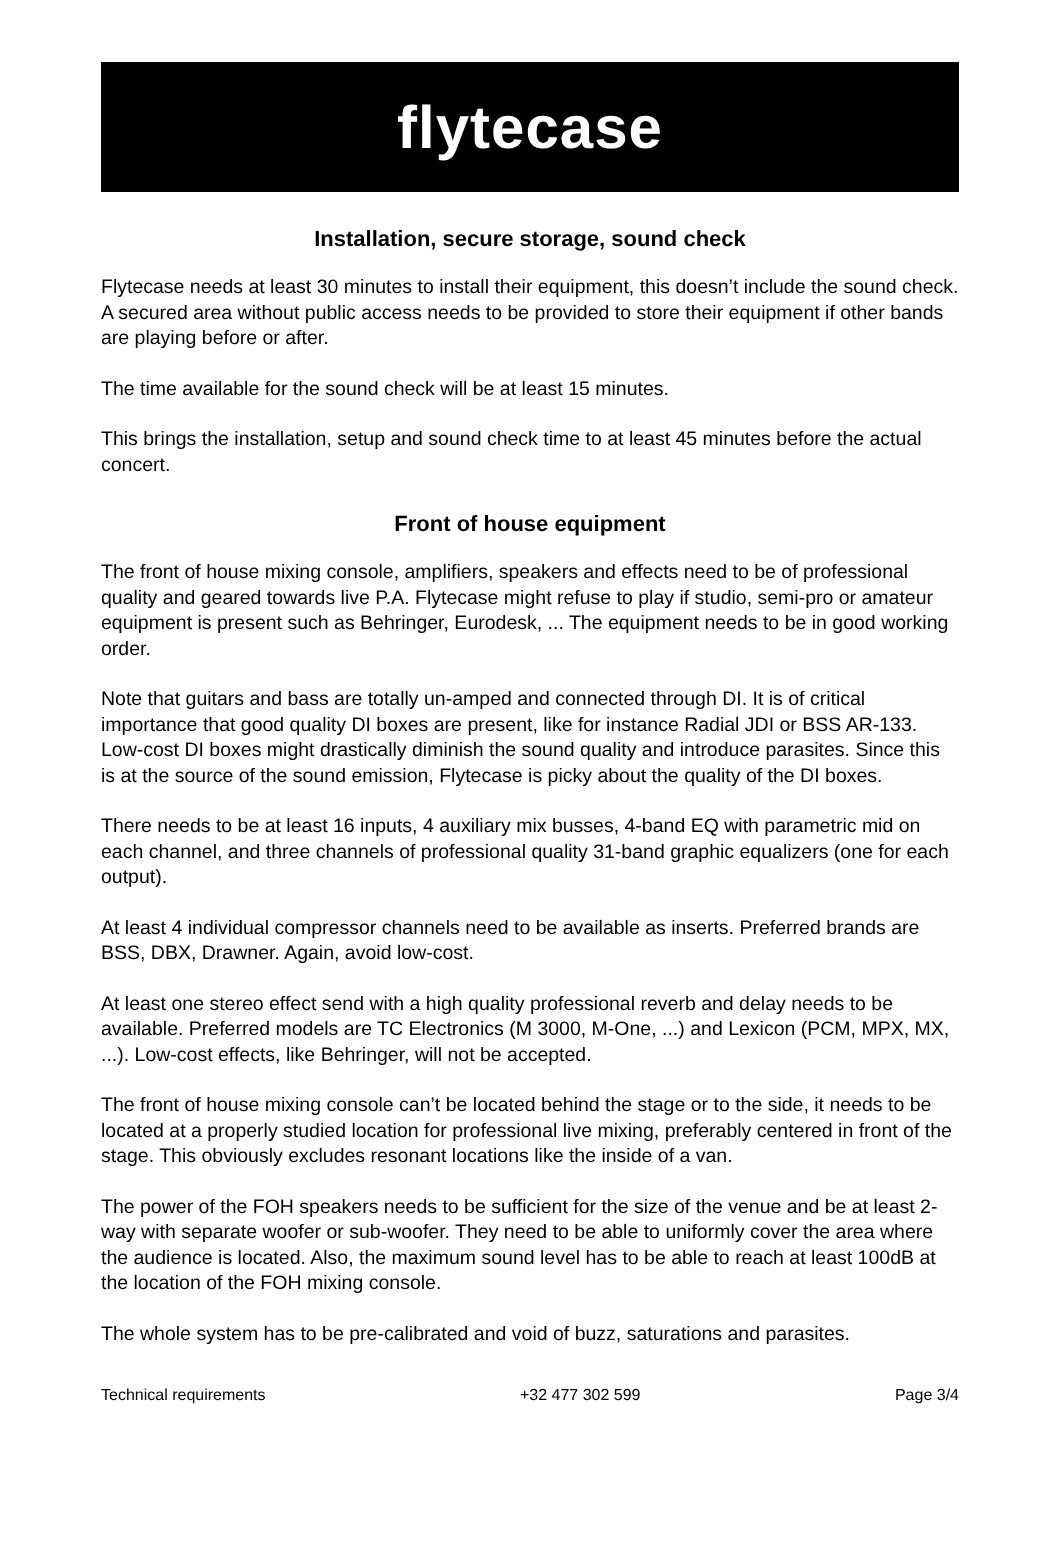flytecase
Installation, secure storage, sound check
Flytecase needs at least 30 minutes to install their equipment, this doesn’t include the sound check. A secured area without public access needs to be provided to store their equipment if other bands are playing before or after.
The time available for the sound check will be at least 15 minutes.
This brings the installation, setup and sound check time to at least 45 minutes before the actual concert.
Front of house equipment
The front of house mixing console, amplifiers, speakers and effects need to be of professional quality and geared towards live P.A. Flytecase might refuse to play if studio, semi-pro or amateur equipment is present such as Behringer, Eurodesk, ... The equipment needs to be in good working order.
Note that guitars and bass are totally un-amped and connected through DI. It is of critical importance that good quality DI boxes are present, like for instance Radial JDI or BSS AR-133. Low-cost DI boxes might drastically diminish the sound quality and introduce parasites. Since this is at the source of the sound emission, Flytecase is picky about the quality of the DI boxes.
There needs to be at least 16 inputs, 4 auxiliary mix busses, 4-band EQ with parametric mid on each channel, and three channels of professional quality 31-band graphic equalizers (one for each output).
At least 4 individual compressor channels need to be available as inserts. Preferred brands are BSS, DBX, Drawner. Again, avoid low-cost.
At least one stereo effect send with a high quality professional reverb and delay needs to be available. Preferred models are TC Electronics (M 3000, M-One, ...) and Lexicon (PCM, MPX, MX, ...). Low-cost effects, like Behringer, will not be accepted.
The front of house mixing console can’t be located behind the stage or to the side, it needs to be located at a properly studied location for professional live mixing, preferably centered in front of the stage. This obviously excludes resonant locations like the inside of a van.
The power of the FOH speakers needs to be sufficient for the size of the venue and be at least 2-way with separate woofer or sub-woofer. They need to be able to uniformly cover the area where the audience is located. Also, the maximum sound level has to be able to reach at least 100dB at the location of the FOH mixing console.
The whole system has to be pre-calibrated and void of buzz, saturations and parasites.
Technical requirements +32 477 302 599 Page 3/4